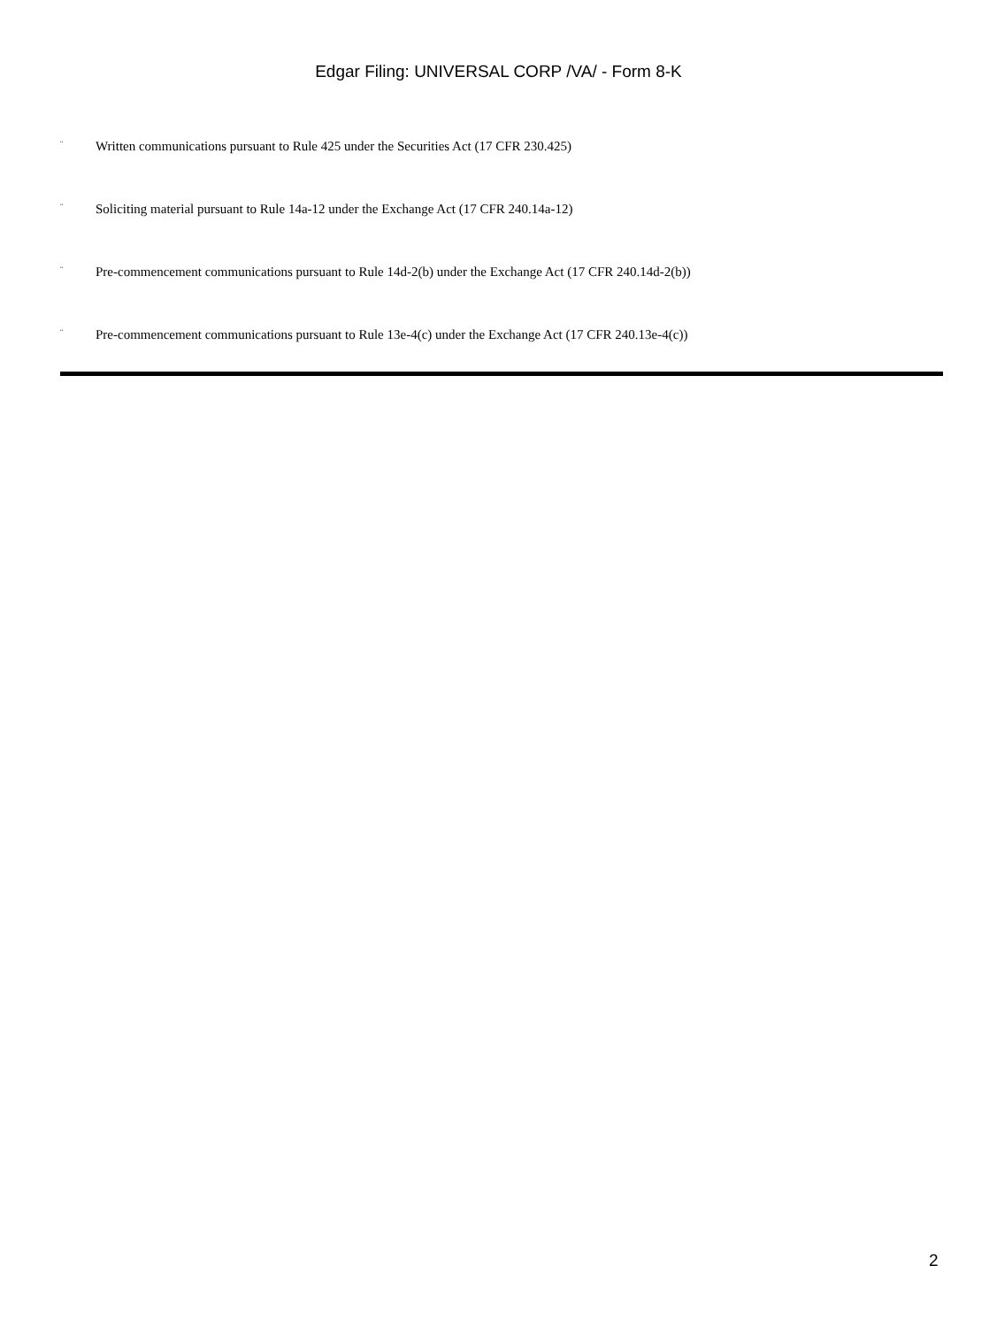Edgar Filing: UNIVERSAL CORP /VA/ - Form 8-K
¨ Written communications pursuant to Rule 425 under the Securities Act (17 CFR 230.425)
¨ Soliciting material pursuant to Rule 14a-12 under the Exchange Act (17 CFR 240.14a-12)
¨ Pre-commencement communications pursuant to Rule 14d-2(b) under the Exchange Act (17 CFR 240.14d-2(b))
¨ Pre-commencement communications pursuant to Rule 13e-4(c) under the Exchange Act (17 CFR 240.13e-4(c))
2